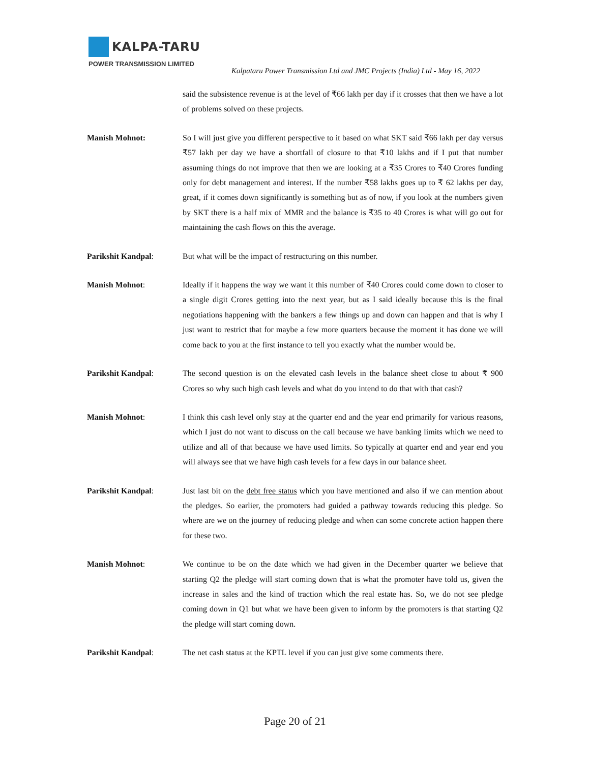KALPA-TARU
POWER TRANSMISSION LIMITED
Kalpataru Power Transmission Ltd and JMC Projects (India) Ltd - May 16, 2022
said the subsistence revenue is at the level of ₹66 lakh per day if it crosses that then we have a lot of problems solved on these projects.
Manish Mohnot: So I will just give you different perspective to it based on what SKT said ₹66 lakh per day versus ₹57 lakh per day we have a shortfall of closure to that ₹10 lakhs and if I put that number assuming things do not improve that then we are looking at a ₹35 Crores to ₹40 Crores funding only for debt management and interest. If the number ₹58 lakhs goes up to ₹ 62 lakhs per day, great, if it comes down significantly is something but as of now, if you look at the numbers given by SKT there is a half mix of MMR and the balance is ₹35 to 40 Crores is what will go out for maintaining the cash flows on this the average.
Parikshit Kandpal: But what will be the impact of restructuring on this number.
Manish Mohnot: Ideally if it happens the way we want it this number of ₹40 Crores could come down to closer to a single digit Crores getting into the next year, but as I said ideally because this is the final negotiations happening with the bankers a few things up and down can happen and that is why I just want to restrict that for maybe a few more quarters because the moment it has done we will come back to you at the first instance to tell you exactly what the number would be.
Parikshit Kandpal: The second question is on the elevated cash levels in the balance sheet close to about ₹ 900 Crores so why such high cash levels and what do you intend to do that with that cash?
Manish Mohnot: I think this cash level only stay at the quarter end and the year end primarily for various reasons, which I just do not want to discuss on the call because we have banking limits which we need to utilize and all of that because we have used limits. So typically at quarter end and year end you will always see that we have high cash levels for a few days in our balance sheet.
Parikshit Kandpal: Just last bit on the debt free status which you have mentioned and also if we can mention about the pledges. So earlier, the promoters had guided a pathway towards reducing this pledge. So where are we on the journey of reducing pledge and when can some concrete action happen there for these two.
Manish Mohnot: We continue to be on the date which we had given in the December quarter we believe that starting Q2 the pledge will start coming down that is what the promoter have told us, given the increase in sales and the kind of traction which the real estate has. So, we do not see pledge coming down in Q1 but what we have been given to inform by the promoters is that starting Q2 the pledge will start coming down.
Parikshit Kandpal: The net cash status at the KPTL level if you can just give some comments there.
Page 20 of 21